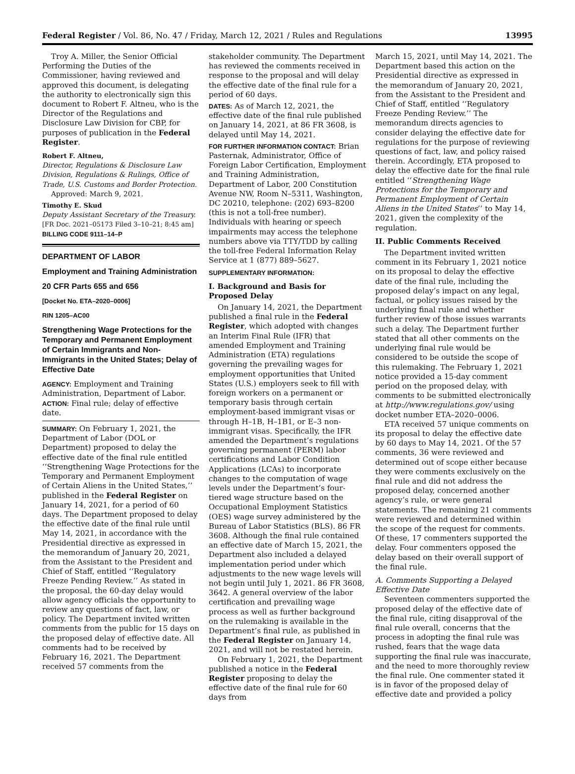Federal Register / Vol. 86, No. 47 / Friday, March 12, 2021 / Rules and Regulations 13995
Troy A. Miller, the Senior Official Performing the Duties of the Commissioner, having reviewed and approved this document, is delegating the authority to electronically sign this document to Robert F. Altneu, who is the Director of the Regulations and Disclosure Law Division for CBP, for purposes of publication in the Federal Register.
Robert F. Altneu,
Director, Regulations & Disclosure Law Division, Regulations & Rulings, Office of Trade, U.S. Customs and Border Protection.
Approved: March 9, 2021.
Timothy E. Skud
Deputy Assistant Secretary of the Treasury.
[FR Doc. 2021–05173 Filed 3–10–21; 8:45 am]
BILLING CODE 9111–14–P
DEPARTMENT OF LABOR
Employment and Training Administration
20 CFR Parts 655 and 656
[Docket No. ETA–2020–0006]
RIN 1205–AC00
Strengthening Wage Protections for the Temporary and Permanent Employment of Certain Immigrants and Non-Immigrants in the United States; Delay of Effective Date
AGENCY: Employment and Training Administration, Department of Labor.
ACTION: Final rule; delay of effective date.
SUMMARY: On February 1, 2021, the Department of Labor (DOL or Department) proposed to delay the effective date of the final rule entitled ‘‘Strengthening Wage Protections for the Temporary and Permanent Employment of Certain Aliens in the United States,’’ published in the Federal Register on January 14, 2021, for a period of 60 days. The Department proposed to delay the effective date of the final rule until May 14, 2021, in accordance with the Presidential directive as expressed in the memorandum of January 20, 2021, from the Assistant to the President and Chief of Staff, entitled ‘‘Regulatory Freeze Pending Review.’’ As stated in the proposal, the 60-day delay would allow agency officials the opportunity to review any questions of fact, law, or policy. The Department invited written comments from the public for 15 days on the proposed delay of effective date. All comments had to be received by February 16, 2021. The Department received 57 comments from the
stakeholder community. The Department has reviewed the comments received in response to the proposal and will delay the effective date of the final rule for a period of 60 days.
DATES: As of March 12, 2021, the effective date of the final rule published on January 14, 2021, at 86 FR 3608, is delayed until May 14, 2021.
FOR FURTHER INFORMATION CONTACT: Brian Pasternak, Administrator, Office of Foreign Labor Certification, Employment and Training Administration, Department of Labor, 200 Constitution Avenue NW, Room N–5311, Washington, DC 20210, telephone: (202) 693–8200 (this is not a toll-free number). Individuals with hearing or speech impairments may access the telephone numbers above via TTY/TDD by calling the toll-free Federal Information Relay Service at 1 (877) 889–5627.
SUPPLEMENTARY INFORMATION:
I. Background and Basis for Proposed Delay
On January 14, 2021, the Department published a final rule in the Federal Register, which adopted with changes an Interim Final Rule (IFR) that amended Employment and Training Administration (ETA) regulations governing the prevailing wages for employment opportunities that United States (U.S.) employers seek to fill with foreign workers on a permanent or temporary basis through certain employment-based immigrant visas or through H–1B, H–1B1, or E–3 non-immigrant visas. Specifically, the IFR amended the Department’s regulations governing permanent (PERM) labor certifications and Labor Condition Applications (LCAs) to incorporate changes to the computation of wage levels under the Department’s four-tiered wage structure based on the Occupational Employment Statistics (OES) wage survey administered by the Bureau of Labor Statistics (BLS). 86 FR 3608. Although the final rule contained an effective date of March 15, 2021, the Department also included a delayed implementation period under which adjustments to the new wage levels will not begin until July 1, 2021. 86 FR 3608, 3642. A general overview of the labor certification and prevailing wage process as well as further background on the rulemaking is available in the Department’s final rule, as published in the Federal Register on January 14, 2021, and will not be restated herein.
On February 1, 2021, the Department published a notice in the Federal Register proposing to delay the effective date of the final rule for 60 days from
March 15, 2021, until May 14, 2021. The Department based this action on the Presidential directive as expressed in the memorandum of January 20, 2021, from the Assistant to the President and Chief of Staff, entitled ‘‘Regulatory Freeze Pending Review.’’ The memorandum directs agencies to consider delaying the effective date for regulations for the purpose of reviewing questions of fact, law, and policy raised therein. Accordingly, ETA proposed to delay the effective date for the final rule entitled ‘‘Strengthening Wage Protections for the Temporary and Permanent Employment of Certain Aliens in the United States’’ to May 14, 2021, given the complexity of the regulation.
II. Public Comments Received
The Department invited written comment in its February 1, 2021 notice on its proposal to delay the effective date of the final rule, including the proposed delay’s impact on any legal, factual, or policy issues raised by the underlying final rule and whether further review of those issues warrants such a delay. The Department further stated that all other comments on the underlying final rule would be considered to be outside the scope of this rulemaking. The February 1, 2021 notice provided a 15-day comment period on the proposed delay, with comments to be submitted electronically at http://www.regulations.gov/ using docket number ETA–2020–0006.
ETA received 57 unique comments on its proposal to delay the effective date by 60 days to May 14, 2021. Of the 57 comments, 36 were reviewed and determined out of scope either because they were comments exclusively on the final rule and did not address the proposed delay, concerned another agency’s rule, or were general statements. The remaining 21 comments were reviewed and determined within the scope of the request for comments. Of these, 17 commenters supported the delay. Four commenters opposed the delay based on their overall support of the final rule.
A. Comments Supporting a Delayed Effective Date
Seventeen commenters supported the proposed delay of the effective date of the final rule, citing disapproval of the final rule overall, concerns that the process in adopting the final rule was rushed, fears that the wage data supporting the final rule was inaccurate, and the need to more thoroughly review the final rule. One commenter stated it is in favor of the proposed delay of effective date and provided a policy